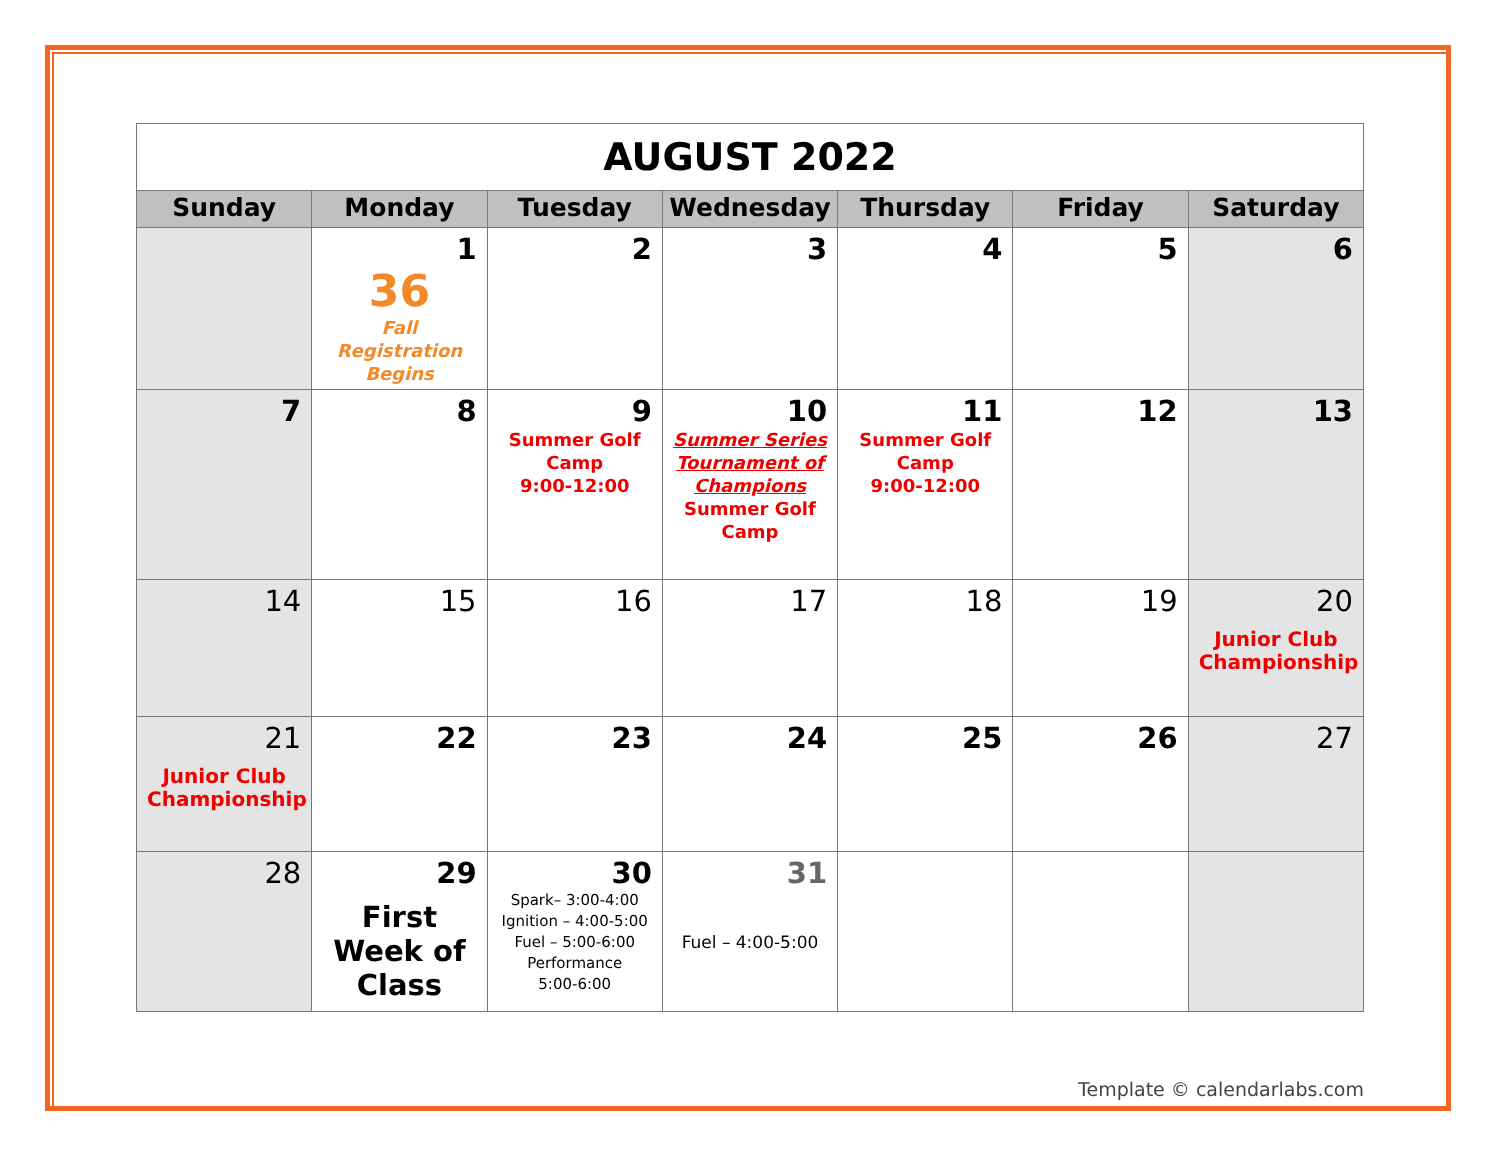| AUGUST 2022 | | | | | | |
| Sunday | Monday | Tuesday | Wednesday | Thursday | Friday | Saturday |
| | 1 36 Fall Registration Begins | 2 | 3 | 4 | 5 | 6 |
| 7 | 8 | 9 Summer Golf Camp 9:00-12:00 | 10 Summer Series Tournament of Champions Summer Golf Camp | 11 Summer Golf Camp 9:00-12:00 | 12 | 13 |
| 14 | 15 | 16 | 17 | 18 | 19 | 20 Junior Club Championship |
| 21 Junior Club Championship | 22 | 23 | 24 | 25 | 26 | 27 |
| 28 | 29 First Week of Class | 30 Spark– 3:00-4:00 Ignition – 4:00-5:00 Fuel – 5:00-6:00 Performance 5:00-6:00 | 31 Fuel – 4:00-5:00 | | | |
Template © calendarlabs.com